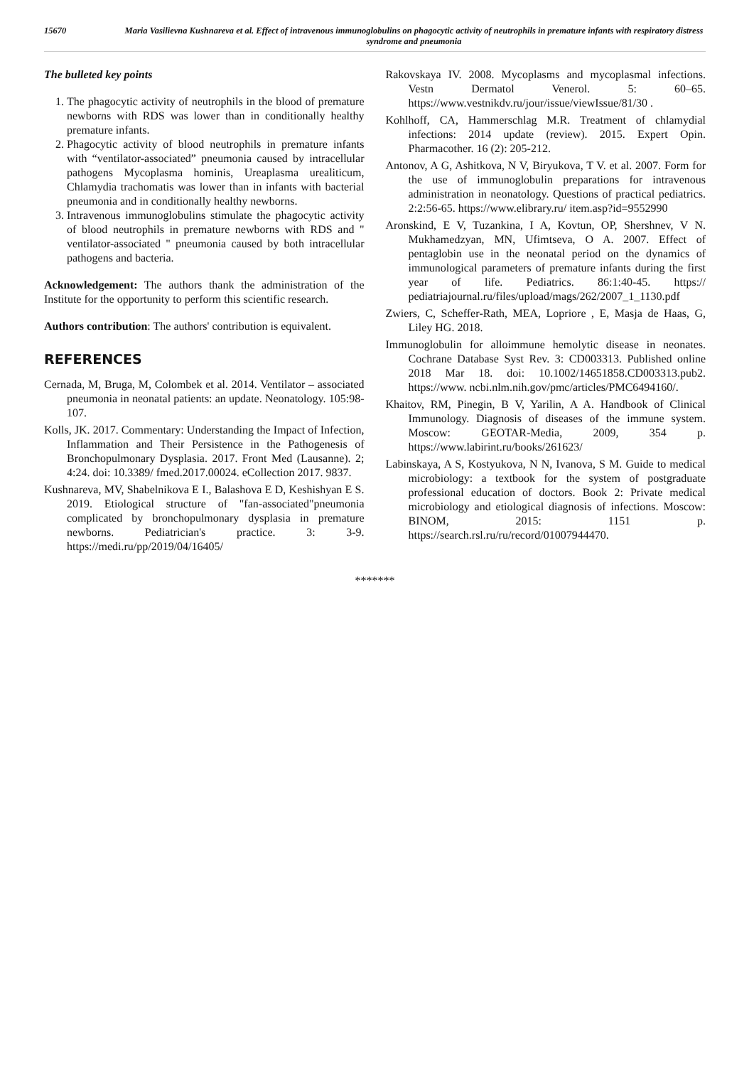15670 Maria Vasilievna Kushnareva et al. Effect of intravenous immunoglobulins on phagocytic activity of neutrophils in premature infants with respiratory distress syndrome and pneumonia
The bulleted key points
1. The phagocytic activity of neutrophils in the blood of premature newborns with RDS was lower than in conditionally healthy premature infants.
2. Phagocytic activity of blood neutrophils in premature infants with “ventilator-associated” pneumonia caused by intracellular pathogens Mycoplasma hominis, Ureaplasma urealiticum, Chlamydia trachomatis was lower than in infants with bacterial pneumonia and in conditionally healthy newborns.
3. Intravenous immunoglobulins stimulate the phagocytic activity of blood neutrophils in premature newborns with RDS and " ventilator-associated " pneumonia caused by both intracellular pathogens and bacteria.
Acknowledgement: The authors thank the administration of the Institute for the opportunity to perform this scientific research.
Authors contribution: The authors' contribution is equivalent.
REFERENCES
Cernada, M, Bruga, M, Colombek et al. 2014. Ventilator – associated pneumonia in neonatal patients: an update. Neonatology. 105:98-107.
Kolls, JK. 2017. Commentary: Understanding the Impact of Infection, Inflammation and Their Persistence in the Pathogenesis of Bronchopulmonary Dysplasia. 2017. Front Med (Lausanne). 2; 4:24. doi: 10.3389/ fmed.2017.00024. eCollection 2017. 9837.
Kushnareva, MV, Shabelnikova E I., Balashova E D, Keshishyan E S. 2019. Etiological structure of "fan-associated"pneumonia complicated by bronchopulmonary dysplasia in premature newborns. Pediatrician's practice. 3: 3-9. https://medi.ru/pp/2019/04/16405/
Rakovskaya IV. 2008. Mycoplasms and mycoplasmal infections. Vestn Dermatol Venerol. 5: 60–65. https://www.vestnikdv.ru/jour/issue/viewIssue/81/30 .
Kohlhoff, CA, Hammerschlag M.R. Treatment of chlamydial infections: 2014 update (review). 2015. Expert Opin. Pharmacother. 16 (2): 205-212.
Antonov, A G, Ashitkova, N V, Biryukova, T V. et al. 2007. Form for the use of immunoglobulin preparations for intravenous administration in neonatology. Questions of practical pediatrics. 2:2:56-65. https://www.elibrary.ru/ item.asp?id=9552990
Aronskind, E V, Tuzankina, I A, Kovtun, OP, Shershnev, V N. Mukhamedzyan, MN, Ufimtseva, O A. 2007. Effect of pentaglobin use in the neonatal period on the dynamics of immunological parameters of premature infants during the first year of life. Pediatrics. 86:1:40-45. https:// pediatriajournal.ru/files/upload/mags/262/2007_1_1130.pdf
Zwiers, C, Scheffer‐Rath, MEA, Lopriore , E, Masja de Haas, G, Liley HG. 2018.
Immunoglobulin for alloimmune hemolytic disease in neonates. Cochrane Database Syst Rev. 3: CD003313. Published online 2018 Mar 18. doi: 10.1002/14651858.CD003313.pub2. https://www. ncbi.nlm.nih.gov/pmc/articles/PMC6494160/.
Khaitov, RM, Pinegin, B V, Yarilin, A A. Handbook of Clinical Immunology. Diagnosis of diseases of the immune system. Moscow: GEOTAR-Media, 2009, 354 p. https://www.labirint.ru/books/261623/
Labinskaya, A S, Kostyukova, N N, Ivanova, S M. Guide to medical microbiology: a textbook for the system of postgraduate professional education of doctors. Book 2: Private medical microbiology and etiological diagnosis of infections. Moscow: BINOM, 2015: 1151 p. https://search.rsl.ru/ru/record/01007944470.
*******